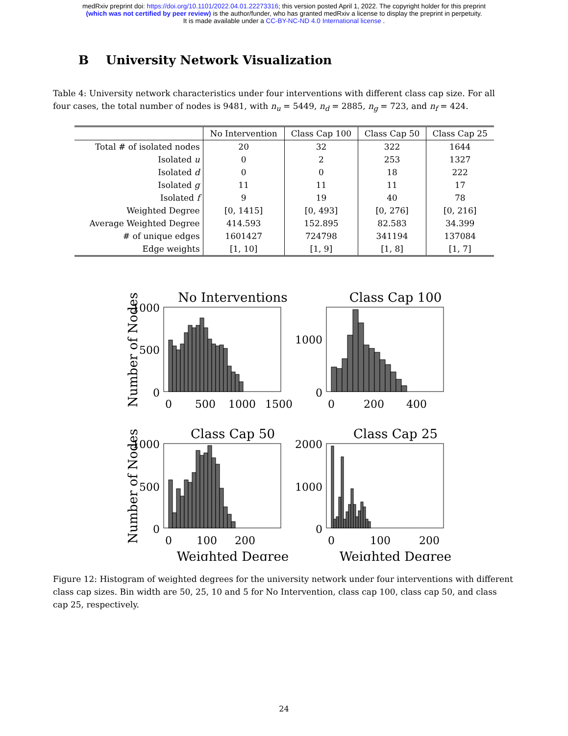medRxiv preprint doi: https://doi.org/10.1101/2022.04.01.22273316; this version posted April 1, 2022. The copyright holder for this preprint
(which was not certified by peer review) is the author/funder, who has granted medRxiv a license to display the preprint in perpetuity.
It is made available under a CC-BY-NC-ND 4.0 International license .
B University Network Visualization
Table 4: University network characteristics under four interventions with different class cap size. For all four cases, the total number of nodes is 9481, with n<sub>u</sub> = 5449, n<sub>d</sub> = 2885, n<sub>g</sub> = 723, and n<sub>f</sub> = 424.
| | No Intervention | Class Cap 100 | Class Cap 50 | Class Cap 25 |
| --- | --- | --- | --- | --- |
| Total # of isolated nodes | 20 | 32 | 322 | 1644 |
| Isolated u | 0 | 2 | 253 | 1327 |
| Isolated d | 0 | 0 | 18 | 222 |
| Isolated g | 11 | 11 | 11 | 17 |
| Isolated f | 9 | 19 | 40 | 78 |
| Weighted Degree | [0, 1415] | [0, 493] | [0, 276] | [0, 216] |
| Average Weighted Degree | 414.593 | 152.895 | 82.583 | 34.399 |
| # of unique edges | 1601427 | 724798 | 341194 | 137084 |
| Edge weights | [1, 10] | [1, 9] | [1, 8] | [1, 7] |
No Interventions
Class Cap 100
Class Cap 50
Class Cap 25
1000
500
0
1000
0
1000
500
0
2000
1000
0
0
500
1000
1500
0
200
400
0
100
200
0
100
200
Weighted Degree
Weighted Degree
Number of Nodes
Number of Nodes
Figure 12: Histogram of weighted degrees for the university network under four interventions with different class cap sizes. Bin width are 50, 25, 10 and 5 for No Intervention, class cap 100, class cap 50, and class cap 25, respectively.
24